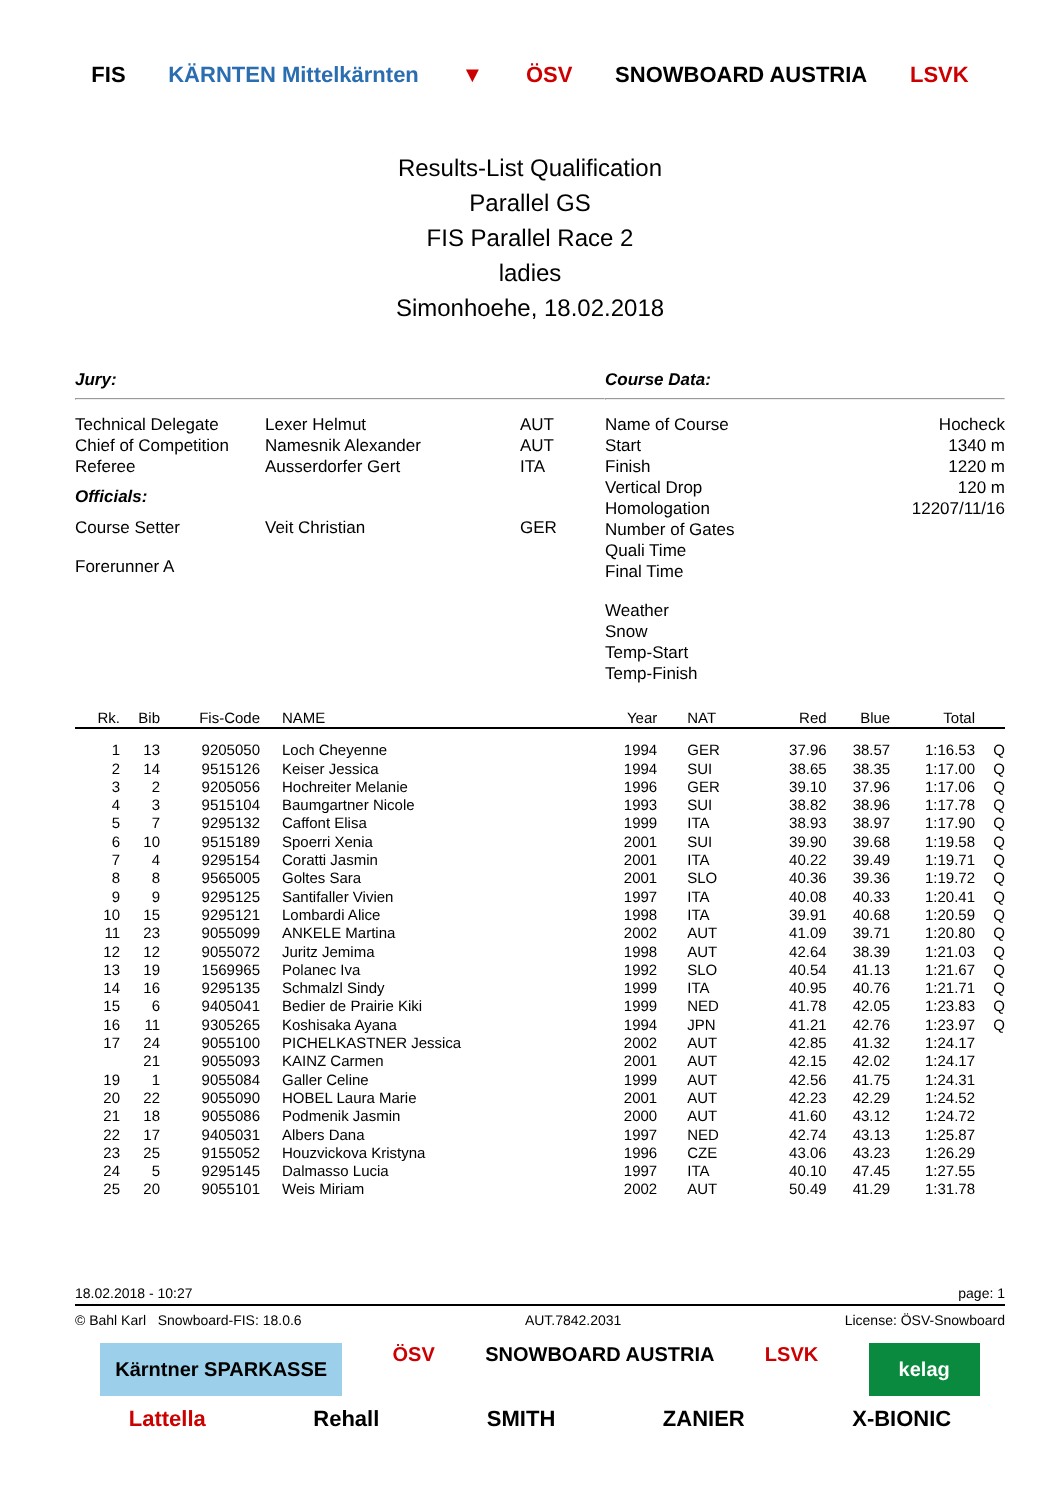FIS KÄRNTEN Mittelkärnten ▼ ÖSV SNOWBOARD AUSTRIA LSVK
Results-List Qualification
Parallel GS
FIS Parallel Race 2
ladies
Simonhoehe, 18.02.2018
Jury:
Technical Delegate Lexer Helmut AUT
Chief of Competition Namesnik Alexander AUT
Referee Ausserdorfer Gert ITA
Officials:
Course Setter Veit Christian GER
Forerunner A
Course Data:
Name of Course Hocheck
Start 1340 m
Finish 1220 m
Vertical Drop 120 m
Homologation 12207/11/16
Number of Gates
Quali Time
Final Time
Weather
Snow
Temp-Start
Temp-Finish
| Rk. | Bib | Fis-Code | NAME | Year | NAT | Red | Blue | Total | |
| --- | --- | --- | --- | --- | --- | --- | --- | --- | --- |
| 1 | 13 | 9205050 | Loch Cheyenne | 1994 | GER | 37.96 | 38.57 | 1:16.53 | Q |
| 2 | 14 | 9515126 | Keiser Jessica | 1994 | SUI | 38.65 | 38.35 | 1:17.00 | Q |
| 3 | 2 | 9205056 | Hochreiter Melanie | 1996 | GER | 39.10 | 37.96 | 1:17.06 | Q |
| 4 | 3 | 9515104 | Baumgartner Nicole | 1993 | SUI | 38.82 | 38.96 | 1:17.78 | Q |
| 5 | 7 | 9295132 | Caffont Elisa | 1999 | ITA | 38.93 | 38.97 | 1:17.90 | Q |
| 6 | 10 | 9515189 | Spoerri Xenia | 2001 | SUI | 39.90 | 39.68 | 1:19.58 | Q |
| 7 | 4 | 9295154 | Coratti Jasmin | 2001 | ITA | 40.22 | 39.49 | 1:19.71 | Q |
| 8 | 8 | 9565005 | Goltes Sara | 2001 | SLO | 40.36 | 39.36 | 1:19.72 | Q |
| 9 | 9 | 9295125 | Santifaller Vivien | 1997 | ITA | 40.08 | 40.33 | 1:20.41 | Q |
| 10 | 15 | 9295121 | Lombardi Alice | 1998 | ITA | 39.91 | 40.68 | 1:20.59 | Q |
| 11 | 23 | 9055099 | ANKELE Martina | 2002 | AUT | 41.09 | 39.71 | 1:20.80 | Q |
| 12 | 12 | 9055072 | Juritz Jemima | 1998 | AUT | 42.64 | 38.39 | 1:21.03 | Q |
| 13 | 19 | 1569965 | Polanec Iva | 1992 | SLO | 40.54 | 41.13 | 1:21.67 | Q |
| 14 | 16 | 9295135 | Schmalzl Sindy | 1999 | ITA | 40.95 | 40.76 | 1:21.71 | Q |
| 15 | 6 | 9405041 | Bedier de Prairie Kiki | 1999 | NED | 41.78 | 42.05 | 1:23.83 | Q |
| 16 | 11 | 9305265 | Koshisaka Ayana | 1994 | JPN | 41.21 | 42.76 | 1:23.97 | Q |
| 17 | 24 | 9055100 | PICHELKASTNER Jessica | 2002 | AUT | 42.85 | 41.32 | 1:24.17 | |
| | 21 | 9055093 | KAINZ Carmen | 2001 | AUT | 42.15 | 42.02 | 1:24.17 | |
| 19 | 1 | 9055084 | Galler Celine | 1999 | AUT | 42.56 | 41.75 | 1:24.31 | |
| 20 | 22 | 9055090 | HOBEL Laura Marie | 2001 | AUT | 42.23 | 42.29 | 1:24.52 | |
| 21 | 18 | 9055086 | Podmenik Jasmin | 2000 | AUT | 41.60 | 43.12 | 1:24.72 | |
| 22 | 17 | 9405031 | Albers Dana | 1997 | NED | 42.74 | 43.13 | 1:25.87 | |
| 23 | 25 | 9155052 | Houzvickova Kristyna | 1996 | CZE | 43.06 | 43.23 | 1:26.29 | |
| 24 | 5 | 9295145 | Dalmasso Lucia | 1997 | ITA | 40.10 | 47.45 | 1:27.55 | |
| 25 | 20 | 9055101 | Weis Miriam | 2002 | AUT | 50.49 | 41.29 | 1:31.78 | |
18.02.2018 - 10:27 page: 1
© Bahl Karl Snowboard-FIS: 18.0.6 AUT.7842.2031 License: ÖSV-Snowboard
Kärntner SPARKASSE ÖSV SNOWBOARD AUSTRIA LSVK kelag
Lattella Rehall SMITH ZANIER X-BIONIC